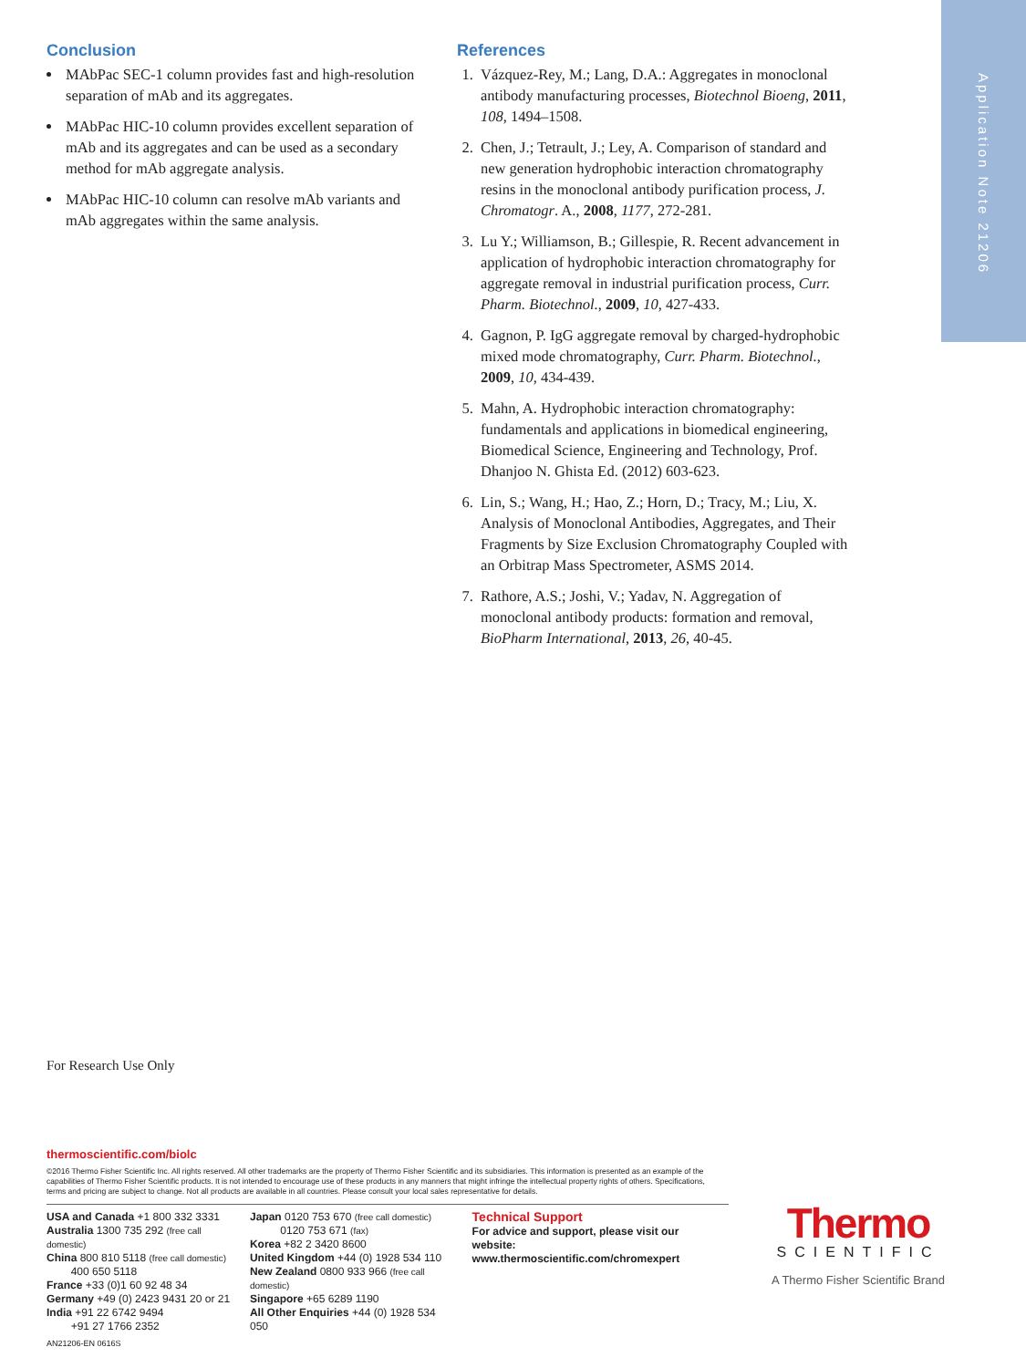Application Note 21206
Conclusion
MAbPac SEC-1 column provides fast and high-resolution separation of mAb and its aggregates.
MAbPac HIC-10 column provides excellent separation of mAb and its aggregates and can be used as a secondary method for mAb aggregate analysis.
MAbPac HIC-10 column can resolve mAb variants and mAb aggregates within the same analysis.
References
1. Vázquez-Rey, M.; Lang, D.A.: Aggregates in monoclonal antibody manufacturing processes, Biotechnol Bioeng, 2011, 108, 1494–1508.
2. Chen, J.; Tetrault, J.; Ley, A. Comparison of standard and new generation hydrophobic interaction chromatography resins in the monoclonal antibody purification process, J. Chromatogr. A., 2008, 1177, 272-281.
3. Lu Y.; Williamson, B.; Gillespie, R. Recent advancement in application of hydrophobic interaction chromatography for aggregate removal in industrial purification process, Curr. Pharm. Biotechnol., 2009, 10, 427-433.
4. Gagnon, P. IgG aggregate removal by charged-hydrophobic mixed mode chromatography, Curr. Pharm. Biotechnol., 2009, 10, 434-439.
5. Mahn, A. Hydrophobic interaction chromatography: fundamentals and applications in biomedical engineering, Biomedical Science, Engineering and Technology, Prof. Dhanjoo N. Ghista Ed. (2012) 603-623.
6. Lin, S.; Wang, H.; Hao, Z.; Horn, D.; Tracy, M.; Liu, X. Analysis of Monoclonal Antibodies, Aggregates, and Their Fragments by Size Exclusion Chromatography Coupled with an Orbitrap Mass Spectrometer, ASMS 2014.
7. Rathore, A.S.; Joshi, V.; Yadav, N. Aggregation of monoclonal antibody products: formation and removal, BioPharm International, 2013, 26, 40-45.
For Research Use Only
thermoscientific.com/biolc
©2016 Thermo Fisher Scientific Inc. All rights reserved. All other trademarks are the property of Thermo Fisher Scientific and its subsidiaries. This information is presented as an example of the capabilities of Thermo Fisher Scientific products. It is not intended to encourage use of these products in any manners that might infringe the intellectual property rights of others. Specifications, terms and pricing are subject to change. Not all products are available in all countries. Please consult your local sales representative for details.
USA and Canada +1 800 332 3331
Australia 1300 735 292 (free call domestic)
China 800 810 5118 (free call domestic)
400 650 5118
France +33 (0)1 60 92 48 34
Germany +49 (0) 2423 9431 20 or 21
India +91 22 6742 9494
+91 27 1766 2352
Japan 0120 753 670 (free call domestic)
0120 753 671 (fax)
Korea +82 2 3420 8600
United Kingdom +44 (0) 1928 534 110
New Zealand 0800 933 966 (free call domestic)
Singapore +65 6289 1190
All Other Enquiries +44 (0) 1928 534 050
Technical Support
For advice and support, please visit our website:
www.thermoscientific.com/chromexpert
AN21206-EN 0616S
Thermo
SCIENTIFIC
A Thermo Fisher Scientific Brand